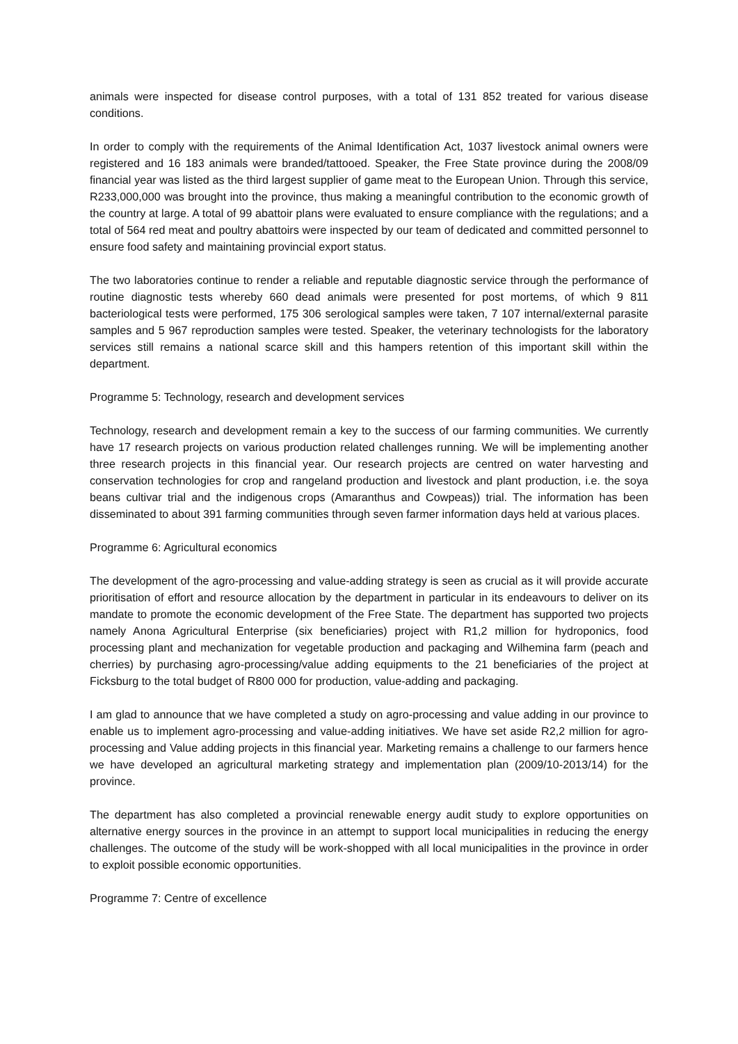animals were inspected for disease control purposes, with a total of 131 852 treated for various disease conditions.
In order to comply with the requirements of the Animal Identification Act, 1037 livestock animal owners were registered and 16 183 animals were branded/tattooed. Speaker, the Free State province during the 2008/09 financial year was listed as the third largest supplier of game meat to the European Union. Through this service, R233,000,000 was brought into the province, thus making a meaningful contribution to the economic growth of the country at large. A total of 99 abattoir plans were evaluated to ensure compliance with the regulations; and a total of 564 red meat and poultry abattoirs were inspected by our team of dedicated and committed personnel to ensure food safety and maintaining provincial export status.
The two laboratories continue to render a reliable and reputable diagnostic service through the performance of routine diagnostic tests whereby 660 dead animals were presented for post mortems, of which 9 811 bacteriological tests were performed, 175 306 serological samples were taken, 7 107 internal/external parasite samples and 5 967 reproduction samples were tested. Speaker, the veterinary technologists for the laboratory services still remains a national scarce skill and this hampers retention of this important skill within the department.
Programme 5: Technology, research and development services
Technology, research and development remain a key to the success of our farming communities. We currently have 17 research projects on various production related challenges running. We will be implementing another three research projects in this financial year. Our research projects are centred on water harvesting and conservation technologies for crop and rangeland production and livestock and plant production, i.e. the soya beans cultivar trial and the indigenous crops (Amaranthus and Cowpeas)) trial. The information has been disseminated to about 391 farming communities through seven farmer information days held at various places.
Programme 6: Agricultural economics
The development of the agro-processing and value-adding strategy is seen as crucial as it will provide accurate prioritisation of effort and resource allocation by the department in particular in its endeavours to deliver on its mandate to promote the economic development of the Free State. The department has supported two projects namely Anona Agricultural Enterprise (six beneficiaries) project with R1,2 million for hydroponics, food processing plant and mechanization for vegetable production and packaging and Wilhemina farm (peach and cherries) by purchasing agro-processing/value adding equipments to the 21 beneficiaries of the project at Ficksburg to the total budget of R800 000 for production, value-adding and packaging.
I am glad to announce that we have completed a study on agro-processing and value adding in our province to enable us to implement agro-processing and value-adding initiatives. We have set aside R2,2 million for agro-processing and Value adding projects in this financial year. Marketing remains a challenge to our farmers hence we have developed an agricultural marketing strategy and implementation plan (2009/10-2013/14) for the province.
The department has also completed a provincial renewable energy audit study to explore opportunities on alternative energy sources in the province in an attempt to support local municipalities in reducing the energy challenges. The outcome of the study will be work-shopped with all local municipalities in the province in order to exploit possible economic opportunities.
Programme 7: Centre of excellence